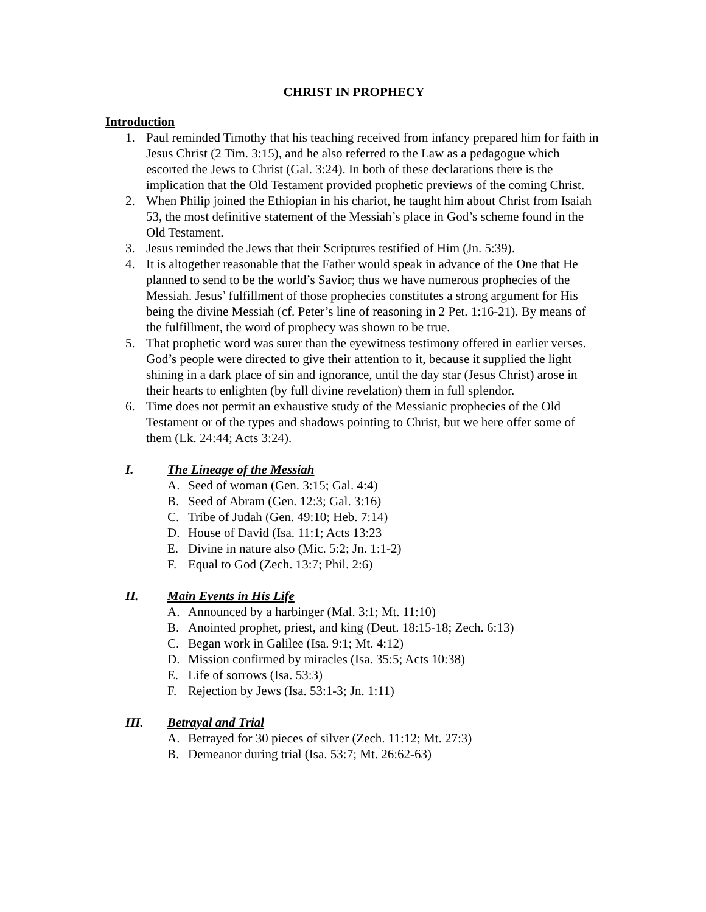CHRIST IN PROPHECY
Introduction
1. Paul reminded Timothy that his teaching received from infancy prepared him for faith in Jesus Christ (2 Tim. 3:15), and he also referred to the Law as a pedagogue which escorted the Jews to Christ (Gal. 3:24). In both of these declarations there is the implication that the Old Testament provided prophetic previews of the coming Christ.
2. When Philip joined the Ethiopian in his chariot, he taught him about Christ from Isaiah 53, the most definitive statement of the Messiah’s place in God’s scheme found in the Old Testament.
3. Jesus reminded the Jews that their Scriptures testified of Him (Jn. 5:39).
4. It is altogether reasonable that the Father would speak in advance of the One that He planned to send to be the world’s Savior; thus we have numerous prophecies of the Messiah. Jesus’ fulfillment of those prophecies constitutes a strong argument for His being the divine Messiah (cf. Peter’s line of reasoning in 2 Pet. 1:16-21). By means of the fulfillment, the word of prophecy was shown to be true.
5. That prophetic word was surer than the eyewitness testimony offered in earlier verses. God’s people were directed to give their attention to it, because it supplied the light shining in a dark place of sin and ignorance, until the day star (Jesus Christ) arose in their hearts to enlighten (by full divine revelation) them in full splendor.
6. Time does not permit an exhaustive study of the Messianic prophecies of the Old Testament or of the types and shadows pointing to Christ, but we here offer some of them (Lk. 24:44; Acts 3:24).
I. The Lineage of the Messiah
A. Seed of woman (Gen. 3:15; Gal. 4:4)
B. Seed of Abram (Gen. 12:3; Gal. 3:16)
C. Tribe of Judah (Gen. 49:10; Heb. 7:14)
D. House of David (Isa. 11:1; Acts 13:23
E. Divine in nature also (Mic. 5:2; Jn. 1:1-2)
F. Equal to God (Zech. 13:7; Phil. 2:6)
II. Main Events in His Life
A. Announced by a harbinger (Mal. 3:1; Mt. 11:10)
B. Anointed prophet, priest, and king (Deut. 18:15-18; Zech. 6:13)
C. Began work in Galilee (Isa. 9:1; Mt. 4:12)
D. Mission confirmed by miracles (Isa. 35:5; Acts 10:38)
E. Life of sorrows (Isa. 53:3)
F. Rejection by Jews (Isa. 53:1-3; Jn. 1:11)
III. Betrayal and Trial
A. Betrayed for 30 pieces of silver (Zech. 11:12; Mt. 27:3)
B. Demeanor during trial (Isa. 53:7; Mt. 26:62-63)